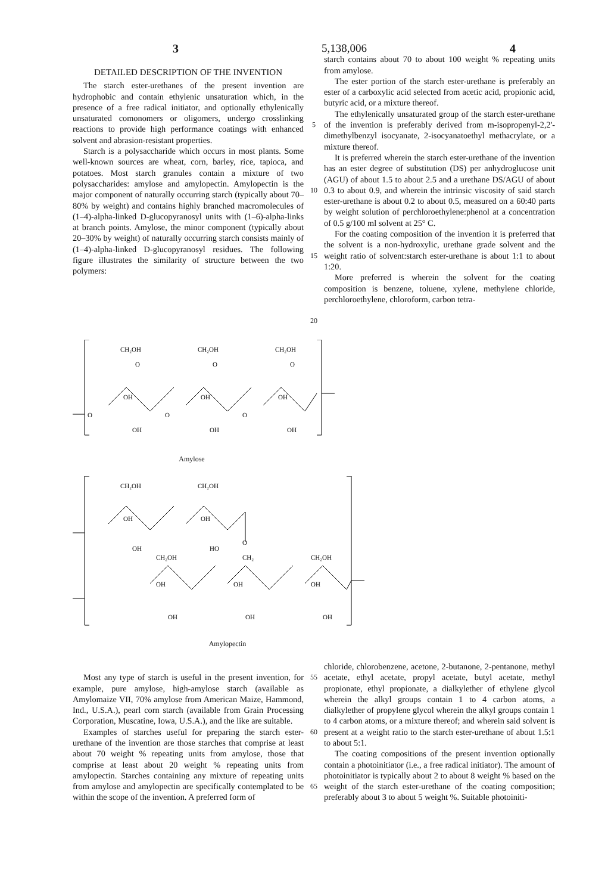3 5,138,006 4
DETAILED DESCRIPTION OF THE INVENTION
The starch ester-urethanes of the present invention are hydrophobic and contain ethylenic unsaturation which, in the presence of a free radical initiator, and optionally ethylenically unsaturated comonomers or oligomers, undergo crosslinking reactions to provide high performance coatings with enhanced solvent and abrasion-resistant properties.
Starch is a polysaccharide which occurs in most plants. Some well-known sources are wheat, corn, barley, rice, tapioca, and potatoes. Most starch granules contain a mixture of two polysaccharides: amylose and amylopectin. Amylopectin is the major component of naturally occurring starch (typically about 70–80% by weight) and contains highly branched macromolecules of (1–4)-alpha-linked D-glucopyranosyl units with (1–6)-alpha-links at branch points. Amylose, the minor component (typically about 20–30% by weight) of naturally occurring starch consists mainly of (1–4)-alpha-linked D-glucopyranosyl residues. The following figure illustrates the similarity of structure between the two polymers:
5
10
15
20
starch contains about 70 to about 100 weight % repeating units from amylose.
The ester portion of the starch ester-urethane is preferably an ester of a carboxylic acid selected from acetic acid, propionic acid, butyric acid, or a mixture thereof.
The ethylenically unsaturated group of the starch ester-urethane of the invention is preferably derived from m-isopropenyl-2,2'-dimethylbenzyl isocyanate, 2-isocyanatoethyl methacrylate, or a mixture thereof.
It is preferred wherein the starch ester-urethane of the invention has an ester degree of substitution (DS) per anhydroglucose unit (AGU) of about 1.5 to about 2.5 and a urethane DS/AGU of about 0.3 to about 0.9, and wherein the intrinsic viscosity of said starch ester-urethane is about 0.2 to about 0.5, measured on a 60:40 parts by weight solution of perchloroethylene:phenol at a concentration of 0.5 g/100 ml solvent at 25° C.
For the coating composition of the invention it is preferred that the solvent is a non-hydroxylic, urethane grade solvent and the weight ratio of solvent:starch ester-urethane is about 1:1 to about 1:20.
More preferred is wherein the solvent for the coating composition is benzene, toluene, xylene, methylene chloride, perchloroethylene, chloroform, carbon tetra-
CH₂OH
O
OH
OH
O
CH₂OH
O
OH
OH
O
CH₂OH
O
OH
OH
O
Amylose
CH₂OH
OH
OH
CH₂OH
OH
HO
O
CH₂
CH₂OH
OH
OH
OH
OH
CH₂OH
OH
OH
Amylopectin
Most any type of starch is useful in the present invention, for example, pure amylose, high-amylose starch (available as Amylomaize VII, 70% amylose from American Maize, Hammond, Ind., U.S.A.), pearl corn starch (available from Grain Processing Corporation, Muscatine, Iowa, U.S.A.), and the like are suitable.
Examples of starches useful for preparing the starch ester-urethane of the invention are those starches that comprise at least about 70 weight % repeating units from amylose, those that comprise at least about 20 weight % repeating units from amylopectin. Starches containing any mixture of repeating units from amylose and amylopectin are specifically contemplated to be within the scope of the invention. A preferred form of
55
60
65
chloride, chlorobenzene, acetone, 2-butanone, 2-pentanone, methyl acetate, ethyl acetate, propyl acetate, butyl acetate, methyl propionate, ethyl propionate, a dialkylether of ethylene glycol wherein the alkyl groups contain 1 to 4 carbon atoms, a dialkylether of propylene glycol wherein the alkyl groups contain 1 to 4 carbon atoms, or a mixture thereof; and wherein said solvent is present at a weight ratio to the starch ester-urethane of about 1.5:1 to about 5:1.
The coating compositions of the present invention optionally contain a photoinitiator (i.e., a free radical initiator). The amount of photoinitiator is typically about 2 to about 8 weight % based on the weight of the starch ester-urethane of the coating composition; preferably about 3 to about 5 weight %. Suitable photoiniti-